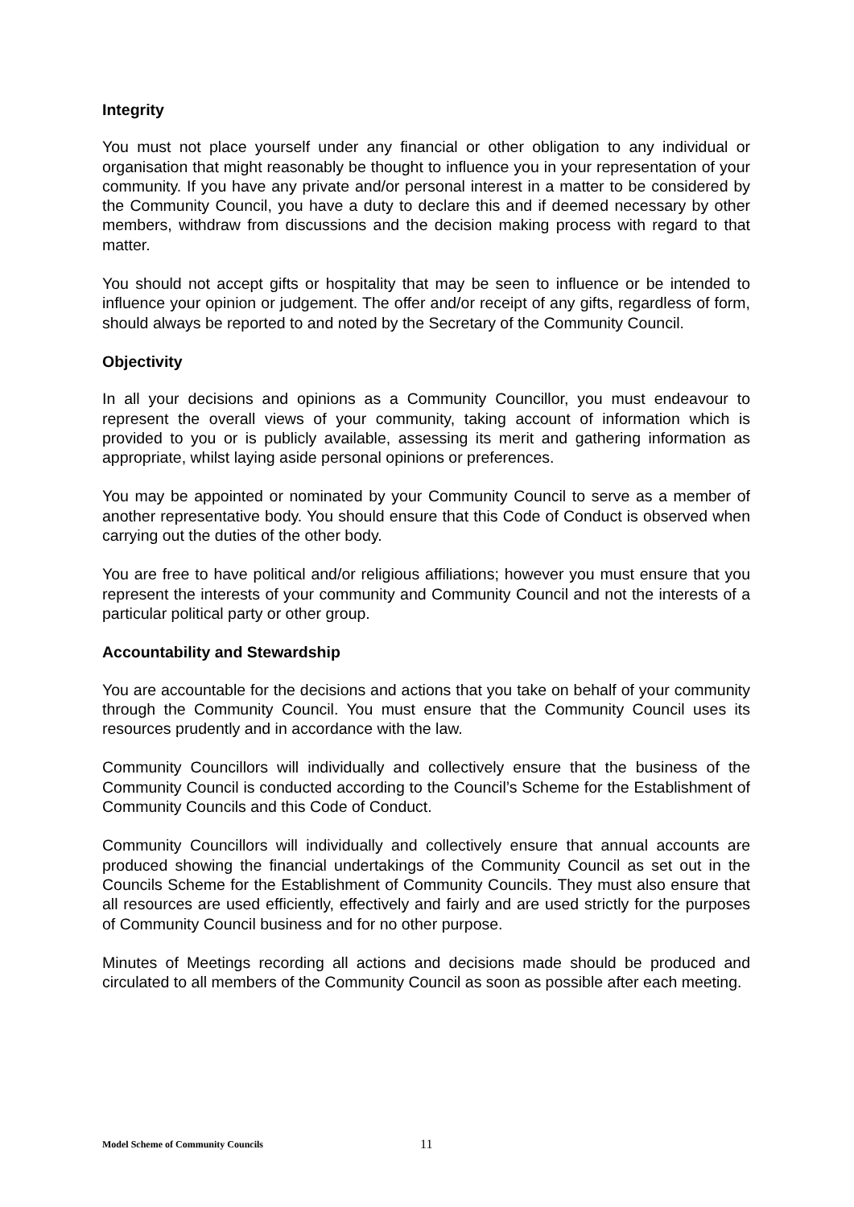Integrity
You must not place yourself under any financial or other obligation to any individual or organisation that might reasonably be thought to influence you in your representation of your community. If you have any private and/or personal interest in a matter to be considered by the Community Council, you have a duty to declare this and if deemed necessary by other members, withdraw from discussions and the decision making process with regard to that matter.
You should not accept gifts or hospitality that may be seen to influence or be intended to influence your opinion or judgement. The offer and/or receipt of any gifts, regardless of form, should always be reported to and noted by the Secretary of the Community Council.
Objectivity
In all your decisions and opinions as a Community Councillor, you must endeavour to represent the overall views of your community, taking account of information which is provided to you or is publicly available, assessing its merit and gathering information as appropriate, whilst laying aside personal opinions or preferences.
You may be appointed or nominated by your Community Council to serve as a member of another representative body. You should ensure that this Code of Conduct is observed when carrying out the duties of the other body.
You are free to have political and/or religious affiliations; however you must ensure that you represent the interests of your community and Community Council and not the interests of a particular political party or other group.
Accountability and Stewardship
You are accountable for the decisions and actions that you take on behalf of your community through the Community Council. You must ensure that the Community Council uses its resources prudently and in accordance with the law.
Community Councillors will individually and collectively ensure that the business of the Community Council is conducted according to the Council’s Scheme for the Establishment of Community Councils and this Code of Conduct.
Community Councillors will individually and collectively ensure that annual accounts are produced showing the financial undertakings of the Community Council as set out in the Councils Scheme for the Establishment of Community Councils. They must also ensure that all resources are used efficiently, effectively and fairly and are used strictly for the purposes of Community Council business and for no other purpose.
Minutes of Meetings recording all actions and decisions made should be produced and circulated to all members of the Community Council as soon as possible after each meeting.
Model Scheme of Community Councils 11